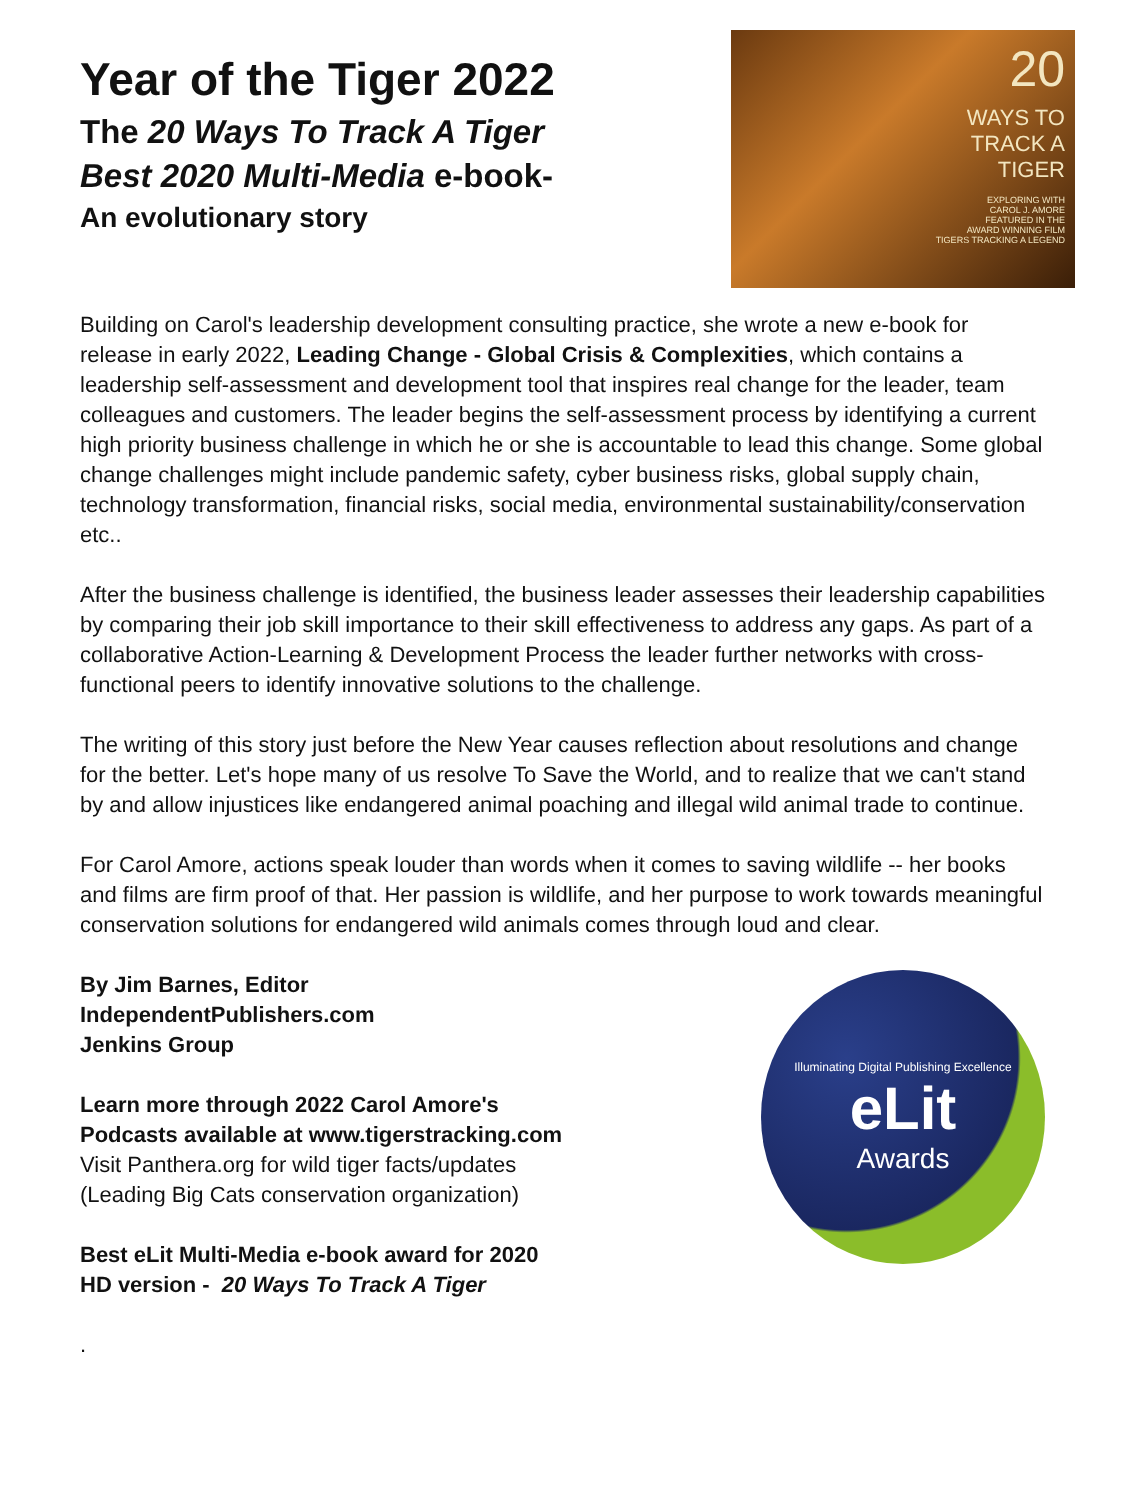Year of the Tiger 2022
The 20 Ways To Track A Tiger
Best 2020 Multi-Media e-book-
An evolutionary story
20
WAYS TO
TRACK A
TIGER
EXPLORING WITH
CAROL J. AMORE
FEATURED IN THE
AWARD WINNING FILM
TIGERS TRACKING A LEGEND
Building on Carol's leadership development consulting practice, she wrote a new e-book for release in early 2022, Leading Change - Global Crisis & Complexities, which contains a leadership self-assessment and development tool that inspires real change for the leader, team colleagues and customers. The leader begins the self-assessment process by identifying a current high priority business challenge in which he or she is accountable to lead this change. Some global change challenges might include pandemic safety, cyber business risks, global supply chain, technology transformation, financial risks, social media, environmental sustainability/conservation etc..
After the business challenge is identified, the business leader assesses their leadership capabilities by comparing their job skill importance to their skill effectiveness to address any gaps. As part of a collaborative Action-Learning & Development Process the leader further networks with cross-functional peers to identify innovative solutions to the challenge.
The writing of this story just before the New Year causes reflection about resolutions and change for the better. Let's hope many of us resolve To Save the World, and to realize that we can't stand by and allow injustices like endangered animal poaching and illegal wild animal trade to continue.
For Carol Amore, actions speak louder than words when it comes to saving wildlife -- her books and films are firm proof of that. Her passion is wildlife, and her purpose to work towards meaningful conservation solutions for endangered wild animals comes through loud and clear.
By Jim Barnes, Editor
IndependentPublishers.com
Jenkins Group
Learn more through 2022 Carol Amore's
Podcasts available at www.tigerstracking.com
Visit Panthera.org for wild tiger facts/updates
(Leading Big Cats conservation organization)
Best eLit Multi-Media e-book award for 2020
HD version - 20 Ways To Track A Tiger
.
Illuminating Digital Publishing Excellence
eLit
Awards